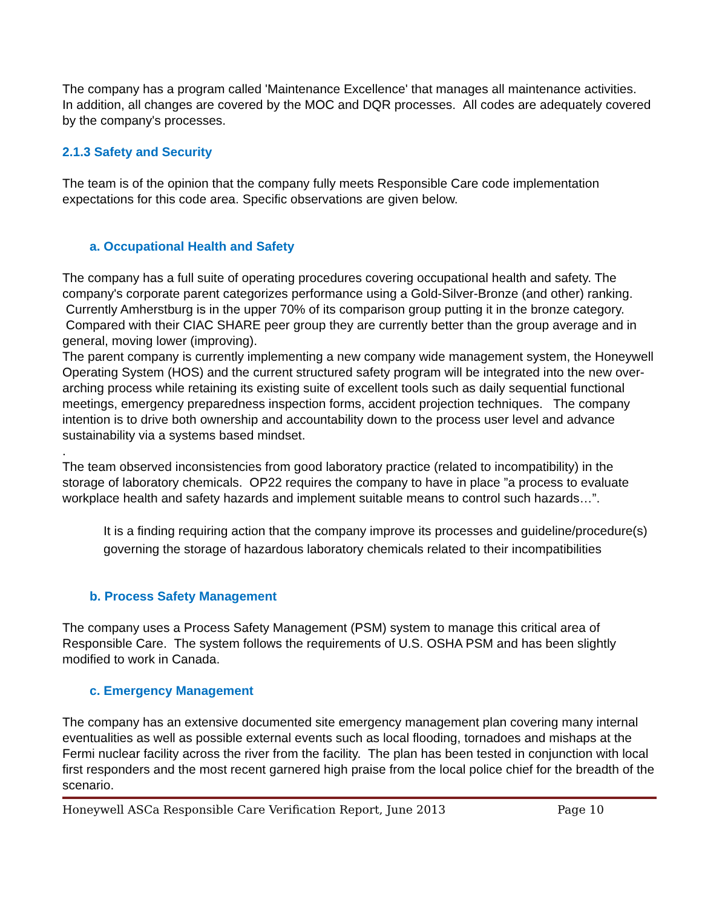The company has a program called 'Maintenance Excellence' that manages all maintenance activities. In addition, all changes are covered by the MOC and DQR processes. All codes are adequately covered by the company's processes.
2.1.3 Safety and Security
The team is of the opinion that the company fully meets Responsible Care code implementation expectations for this code area. Specific observations are given below.
a. Occupational Health and Safety
The company has a full suite of operating procedures covering occupational health and safety. The company's corporate parent categorizes performance using a Gold-Silver-Bronze (and other) ranking. Currently Amherstburg is in the upper 70% of its comparison group putting it in the bronze category. Compared with their CIAC SHARE peer group they are currently better than the group average and in general, moving lower (improving).
The parent company is currently implementing a new company wide management system, the Honeywell Operating System (HOS) and the current structured safety program will be integrated into the new over-arching process while retaining its existing suite of excellent tools such as daily sequential functional meetings, emergency preparedness inspection forms, accident projection techniques. The company intention is to drive both ownership and accountability down to the process user level and advance sustainability via a systems based mindset.
.
The team observed inconsistencies from good laboratory practice (related to incompatibility) in the storage of laboratory chemicals. OP22 requires the company to have in place ”a process to evaluate workplace health and safety hazards and implement suitable means to control such hazards…”.
It is a finding requiring action that the company improve its processes and guideline/procedure(s) governing the storage of hazardous laboratory chemicals related to their incompatibilities
b. Process Safety Management
The company uses a Process Safety Management (PSM) system to manage this critical area of Responsible Care. The system follows the requirements of U.S. OSHA PSM and has been slightly modified to work in Canada.
c. Emergency Management
The company has an extensive documented site emergency management plan covering many internal eventualities as well as possible external events such as local flooding, tornadoes and mishaps at the Fermi nuclear facility across the river from the facility. The plan has been tested in conjunction with local first responders and the most recent garnered high praise from the local police chief for the breadth of the scenario.
Honeywell ASCa Responsible Care Verification Report, June 2013 Page 10